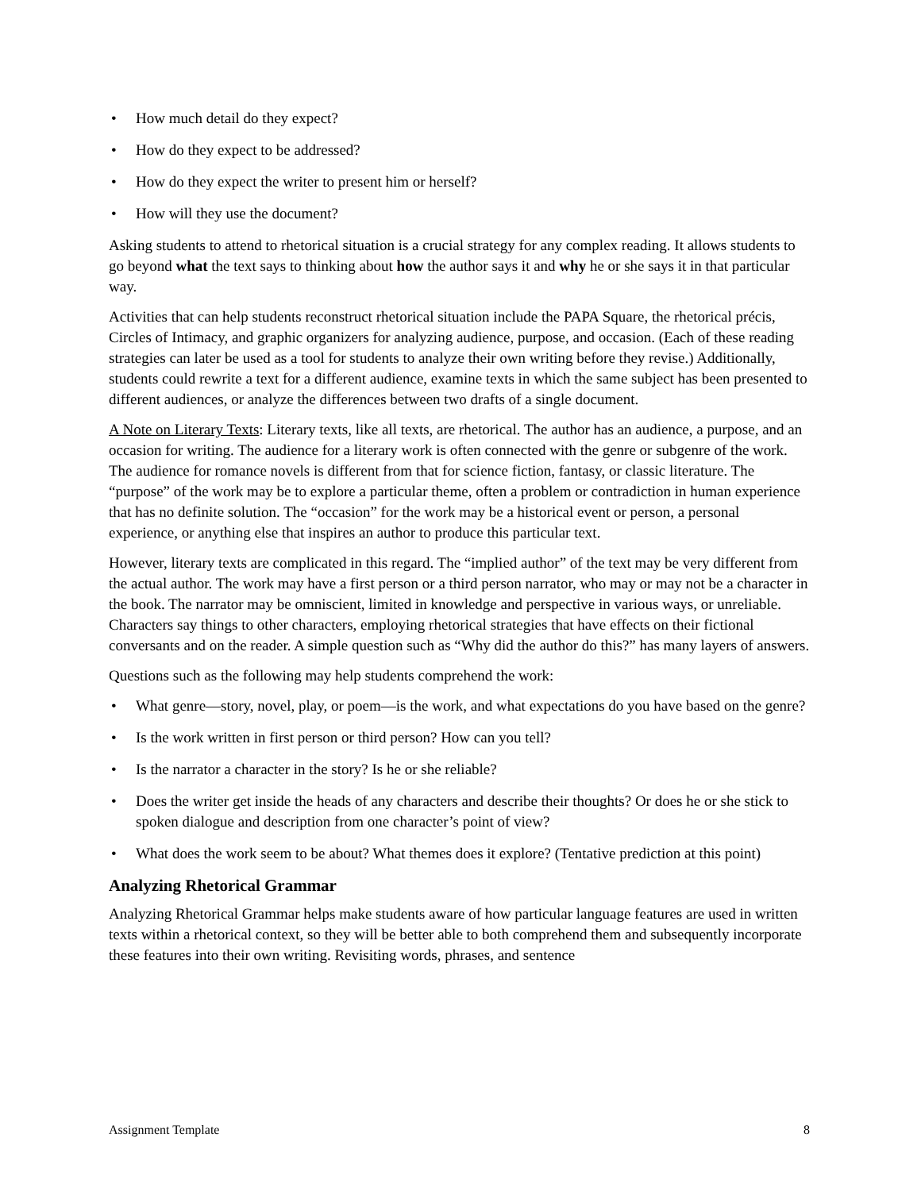• How much detail do they expect?
• How do they expect to be addressed?
• How do they expect the writer to present him or herself?
• How will they use the document?
Asking students to attend to rhetorical situation is a crucial strategy for any complex reading. It allows students to go beyond what the text says to thinking about how the author says it and why he or she says it in that particular way.
Activities that can help students reconstruct rhetorical situation include the PAPA Square, the rhetorical précis, Circles of Intimacy, and graphic organizers for analyzing audience, purpose, and occasion. (Each of these reading strategies can later be used as a tool for students to analyze their own writing before they revise.) Additionally, students could rewrite a text for a different audience, examine texts in which the same subject has been presented to different audiences, or analyze the differences between two drafts of a single document.
A Note on Literary Texts: Literary texts, like all texts, are rhetorical. The author has an audience, a purpose, and an occasion for writing. The audience for a literary work is often connected with the genre or subgenre of the work. The audience for romance novels is different from that for science fiction, fantasy, or classic literature. The “purpose” of the work may be to explore a particular theme, often a problem or contradiction in human experience that has no definite solution. The “occasion” for the work may be a historical event or person, a personal experience, or anything else that inspires an author to produce this particular text.
However, literary texts are complicated in this regard. The “implied author” of the text may be very different from the actual author. The work may have a first person or a third person narrator, who may or may not be a character in the book. The narrator may be omniscient, limited in knowledge and perspective in various ways, or unreliable. Characters say things to other characters, employing rhetorical strategies that have effects on their fictional conversants and on the reader. A simple question such as “Why did the author do this?” has many layers of answers.
Questions such as the following may help students comprehend the work:
• What genre—story, novel, play, or poem—is the work, and what expectations do you have based on the genre?
• Is the work written in first person or third person? How can you tell?
• Is the narrator a character in the story? Is he or she reliable?
• Does the writer get inside the heads of any characters and describe their thoughts? Or does he or she stick to spoken dialogue and description from one character’s point of view?
• What does the work seem to be about? What themes does it explore? (Tentative prediction at this point)
Analyzing Rhetorical Grammar
Analyzing Rhetorical Grammar helps make students aware of how particular language features are used in written texts within a rhetorical context, so they will be better able to both comprehend them and subsequently incorporate these features into their own writing. Revisiting words, phrases, and sentence
Assignment Template 8